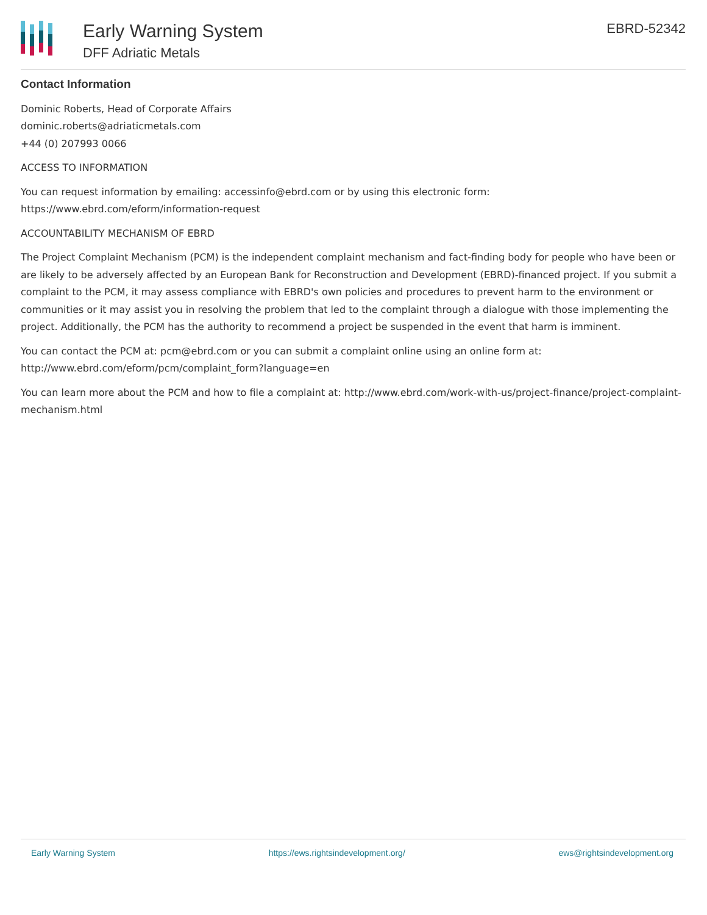Early Warning System
DFF Adriatic Metals
EBRD-52342
Contact Information
Dominic Roberts, Head of Corporate Affairs
dominic.roberts@adriaticmetals.com
+44 (0) 207993 0066
ACCESS TO INFORMATION
You can request information by emailing: accessinfo@ebrd.com or by using this electronic form: https://www.ebrd.com/eform/information-request
ACCOUNTABILITY MECHANISM OF EBRD
The Project Complaint Mechanism (PCM) is the independent complaint mechanism and fact-finding body for people who have been or are likely to be adversely affected by an European Bank for Reconstruction and Development (EBRD)-financed project. If you submit a complaint to the PCM, it may assess compliance with EBRD's own policies and procedures to prevent harm to the environment or communities or it may assist you in resolving the problem that led to the complaint through a dialogue with those implementing the project. Additionally, the PCM has the authority to recommend a project be suspended in the event that harm is imminent.
You can contact the PCM at: pcm@ebrd.com or you can submit a complaint online using an online form at: http://www.ebrd.com/eform/pcm/complaint_form?language=en
You can learn more about the PCM and how to file a complaint at: http://www.ebrd.com/work-with-us/project-finance/project-complaint-mechanism.html
Early Warning System https://ews.rightsindevelopment.org/ ews@rightsindevelopment.org